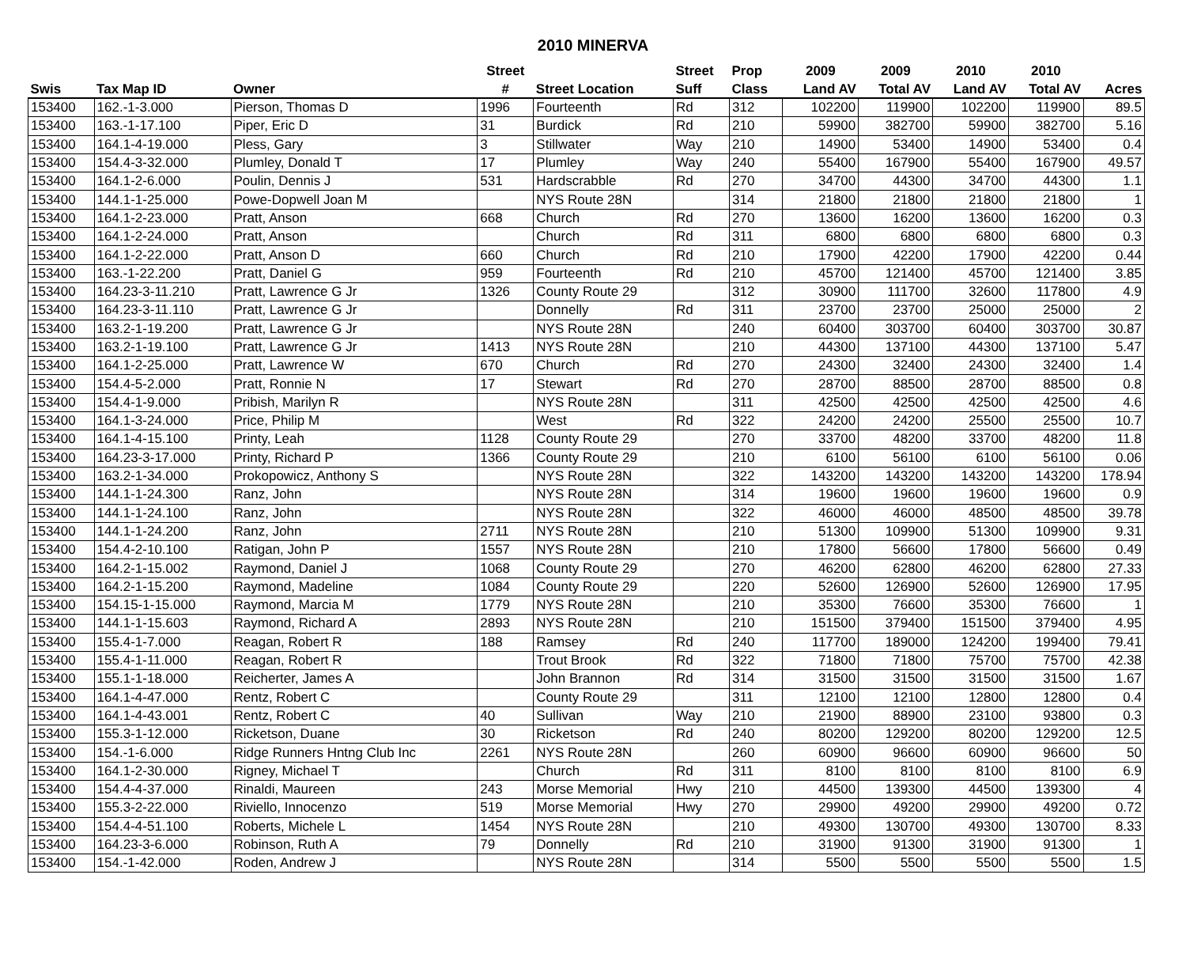2010 MINERVA
| | | | Street | | Street | Prop | 2009 | 2009 | 2010 | 2010 | |
| --- | --- | --- | --- | --- | --- | --- | --- | --- | --- | --- | --- |
| Swis | Tax Map ID | Owner | # | Street Location | Suff | Class | Land AV | Total AV | Land AV | Total AV | Acres |
| 153400 | 162.-1-3.000 | Pierson, Thomas D | 1996 | Fourteenth | Rd | 312 | 102200 | 119900 | 102200 | 119900 | 89.5 |
| 153400 | 163.-1-17.100 | Piper, Eric D | 31 | Burdick | Rd | 210 | 59900 | 382700 | 59900 | 382700 | 5.16 |
| 153400 | 164.1-4-19.000 | Pless, Gary | 3 | Stillwater | Way | 210 | 14900 | 53400 | 14900 | 53400 | 0.4 |
| 153400 | 154.4-3-32.000 | Plumley, Donald T | 17 | Plumley | Way | 240 | 55400 | 167900 | 55400 | 167900 | 49.57 |
| 153400 | 164.1-2-6.000 | Poulin, Dennis J | 531 | Hardscrabble | Rd | 270 | 34700 | 44300 | 34700 | 44300 | 1.1 |
| 153400 | 144.1-1-25.000 | Powe-Dopwell Joan M | | NYS Route 28N | | 314 | 21800 | 21800 | 21800 | 21800 | 1 |
| 153400 | 164.1-2-23.000 | Pratt, Anson | 668 | Church | Rd | 270 | 13600 | 16200 | 13600 | 16200 | 0.3 |
| 153400 | 164.1-2-24.000 | Pratt, Anson | | Church | Rd | 311 | 6800 | 6800 | 6800 | 6800 | 0.3 |
| 153400 | 164.1-2-22.000 | Pratt, Anson D | 660 | Church | Rd | 210 | 17900 | 42200 | 17900 | 42200 | 0.44 |
| 153400 | 163.-1-22.200 | Pratt, Daniel G | 959 | Fourteenth | Rd | 210 | 45700 | 121400 | 45700 | 121400 | 3.85 |
| 153400 | 164.23-3-11.210 | Pratt, Lawrence G Jr | 1326 | County Route 29 | | 312 | 30900 | 111700 | 32600 | 117800 | 4.9 |
| 153400 | 164.23-3-11.110 | Pratt, Lawrence G Jr | | Donnelly | Rd | 311 | 23700 | 23700 | 25000 | 25000 | 2 |
| 153400 | 163.2-1-19.200 | Pratt, Lawrence G Jr | | NYS Route 28N | | 240 | 60400 | 303700 | 60400 | 303700 | 30.87 |
| 153400 | 163.2-1-19.100 | Pratt, Lawrence G Jr | 1413 | NYS Route 28N | | 210 | 44300 | 137100 | 44300 | 137100 | 5.47 |
| 153400 | 164.1-2-25.000 | Pratt, Lawrence W | 670 | Church | Rd | 270 | 24300 | 32400 | 24300 | 32400 | 1.4 |
| 153400 | 154.4-5-2.000 | Pratt, Ronnie N | 17 | Stewart | Rd | 270 | 28700 | 88500 | 28700 | 88500 | 0.8 |
| 153400 | 154.4-1-9.000 | Pribish, Marilyn R | | NYS Route 28N | | 311 | 42500 | 42500 | 42500 | 42500 | 4.6 |
| 153400 | 164.1-3-24.000 | Price, Philip M | | West | Rd | 322 | 24200 | 24200 | 25500 | 25500 | 10.7 |
| 153400 | 164.1-4-15.100 | Printy, Leah | 1128 | County Route 29 | | 270 | 33700 | 48200 | 33700 | 48200 | 11.8 |
| 153400 | 164.23-3-17.000 | Printy, Richard P | 1366 | County Route 29 | | 210 | 6100 | 56100 | 6100 | 56100 | 0.06 |
| 153400 | 163.2-1-34.000 | Prokopowicz, Anthony S | | NYS Route 28N | | 322 | 143200 | 143200 | 143200 | 143200 | 178.94 |
| 153400 | 144.1-1-24.300 | Ranz, John | | NYS Route 28N | | 314 | 19600 | 19600 | 19600 | 19600 | 0.9 |
| 153400 | 144.1-1-24.100 | Ranz, John | | NYS Route 28N | | 322 | 46000 | 46000 | 48500 | 48500 | 39.78 |
| 153400 | 144.1-1-24.200 | Ranz, John | 2711 | NYS Route 28N | | 210 | 51300 | 109900 | 51300 | 109900 | 9.31 |
| 153400 | 154.4-2-10.100 | Ratigan, John P | 1557 | NYS Route 28N | | 210 | 17800 | 56600 | 17800 | 56600 | 0.49 |
| 153400 | 164.2-1-15.002 | Raymond, Daniel J | 1068 | County Route 29 | | 270 | 46200 | 62800 | 46200 | 62800 | 27.33 |
| 153400 | 164.2-1-15.200 | Raymond, Madeline | 1084 | County Route 29 | | 220 | 52600 | 126900 | 52600 | 126900 | 17.95 |
| 153400 | 154.15-1-15.000 | Raymond, Marcia M | 1779 | NYS Route 28N | | 210 | 35300 | 76600 | 35300 | 76600 | 1 |
| 153400 | 144.1-1-15.603 | Raymond, Richard A | 2893 | NYS Route 28N | | 210 | 151500 | 379400 | 151500 | 379400 | 4.95 |
| 153400 | 155.4-1-7.000 | Reagan, Robert R | 188 | Ramsey | Rd | 240 | 117700 | 189000 | 124200 | 199400 | 79.41 |
| 153400 | 155.4-1-11.000 | Reagan, Robert R | | Trout Brook | Rd | 322 | 71800 | 71800 | 75700 | 75700 | 42.38 |
| 153400 | 155.1-1-18.000 | Reicherter, James A | | John Brannon | Rd | 314 | 31500 | 31500 | 31500 | 31500 | 1.67 |
| 153400 | 164.1-4-47.000 | Rentz, Robert C | | County Route 29 | | 311 | 12100 | 12100 | 12800 | 12800 | 0.4 |
| 153400 | 164.1-4-43.001 | Rentz, Robert C | 40 | Sullivan | Way | 210 | 21900 | 88900 | 23100 | 93800 | 0.3 |
| 153400 | 155.3-1-12.000 | Ricketson, Duane | 30 | Ricketson | Rd | 240 | 80200 | 129200 | 80200 | 129200 | 12.5 |
| 153400 | 154.-1-6.000 | Ridge Runners Hntng Club Inc | 2261 | NYS Route 28N | | 260 | 60900 | 96600 | 60900 | 96600 | 50 |
| 153400 | 164.1-2-30.000 | Rigney, Michael T | | Church | Rd | 311 | 8100 | 8100 | 8100 | 8100 | 6.9 |
| 153400 | 154.4-4-37.000 | Rinaldi, Maureen | 243 | Morse Memorial | Hwy | 210 | 44500 | 139300 | 44500 | 139300 | 4 |
| 153400 | 155.3-2-22.000 | Riviello, Innocenzo | 519 | Morse Memorial | Hwy | 270 | 29900 | 49200 | 29900 | 49200 | 0.72 |
| 153400 | 154.4-4-51.100 | Roberts, Michele L | 1454 | NYS Route 28N | | 210 | 49300 | 130700 | 49300 | 130700 | 8.33 |
| 153400 | 164.23-3-6.000 | Robinson, Ruth A | 79 | Donnelly | Rd | 210 | 31900 | 91300 | 31900 | 91300 | 1 |
| 153400 | 154.-1-42.000 | Roden, Andrew J | | NYS Route 28N | | 314 | 5500 | 5500 | 5500 | 5500 | 1.5 |